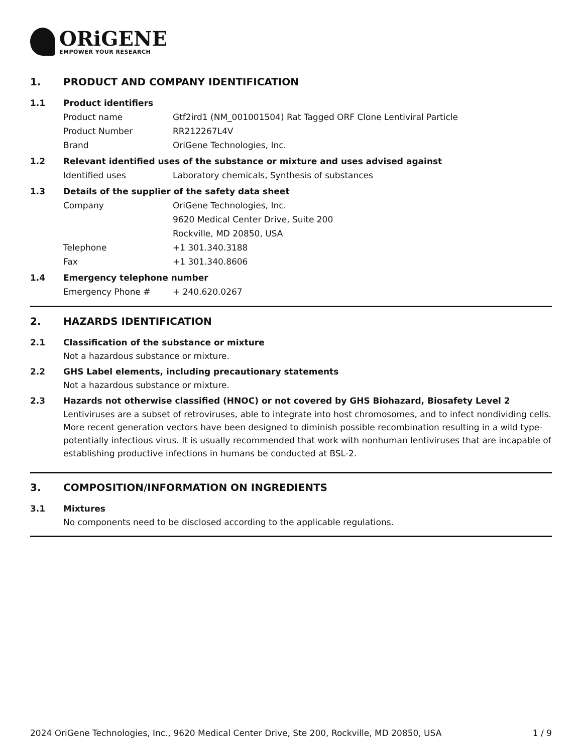ORiGENE
EMPOWER YOUR RESEARCH
1. PRODUCT AND COMPANY IDENTIFICATION
1.1 Product identifiers
Product name Gtf2ird1 (NM_001001504) Rat Tagged ORF Clone Lentiviral Particle
Product Number RR212267L4V
Brand OriGene Technologies, Inc.
1.2 Relevant identified uses of the substance or mixture and uses advised against
Identified uses Laboratory chemicals, Synthesis of substances
1.3 Details of the supplier of the safety data sheet
Company OriGene Technologies, Inc.
9620 Medical Center Drive, Suite 200
Rockville, MD 20850, USA
Telephone +1 301.340.3188
Fax +1 301.340.8606
1.4 Emergency telephone number
Emergency Phone # + 240.620.0267
2. HAZARDS IDENTIFICATION
2.1 Classification of the substance or mixture
Not a hazardous substance or mixture.
2.2 GHS Label elements, including precautionary statements
Not a hazardous substance or mixture.
2.3 Hazards not otherwise classified (HNOC) or not covered by GHS Biohazard, Biosafety Level 2
Lentiviruses are a subset of retroviruses, able to integrate into host chromosomes, and to infect nondividing cells. More recent generation vectors have been designed to diminish possible recombination resulting in a wild type- potentially infectious virus. It is usually recommended that work with nonhuman lentiviruses that are incapable of establishing productive infections in humans be conducted at BSL-2.
3. COMPOSITION/INFORMATION ON INGREDIENTS
3.1 Mixtures
No components need to be disclosed according to the applicable regulations.
2024 OriGene Technologies, Inc., 9620 Medical Center Drive, Ste 200, Rockville, MD 20850, USA 1 / 9